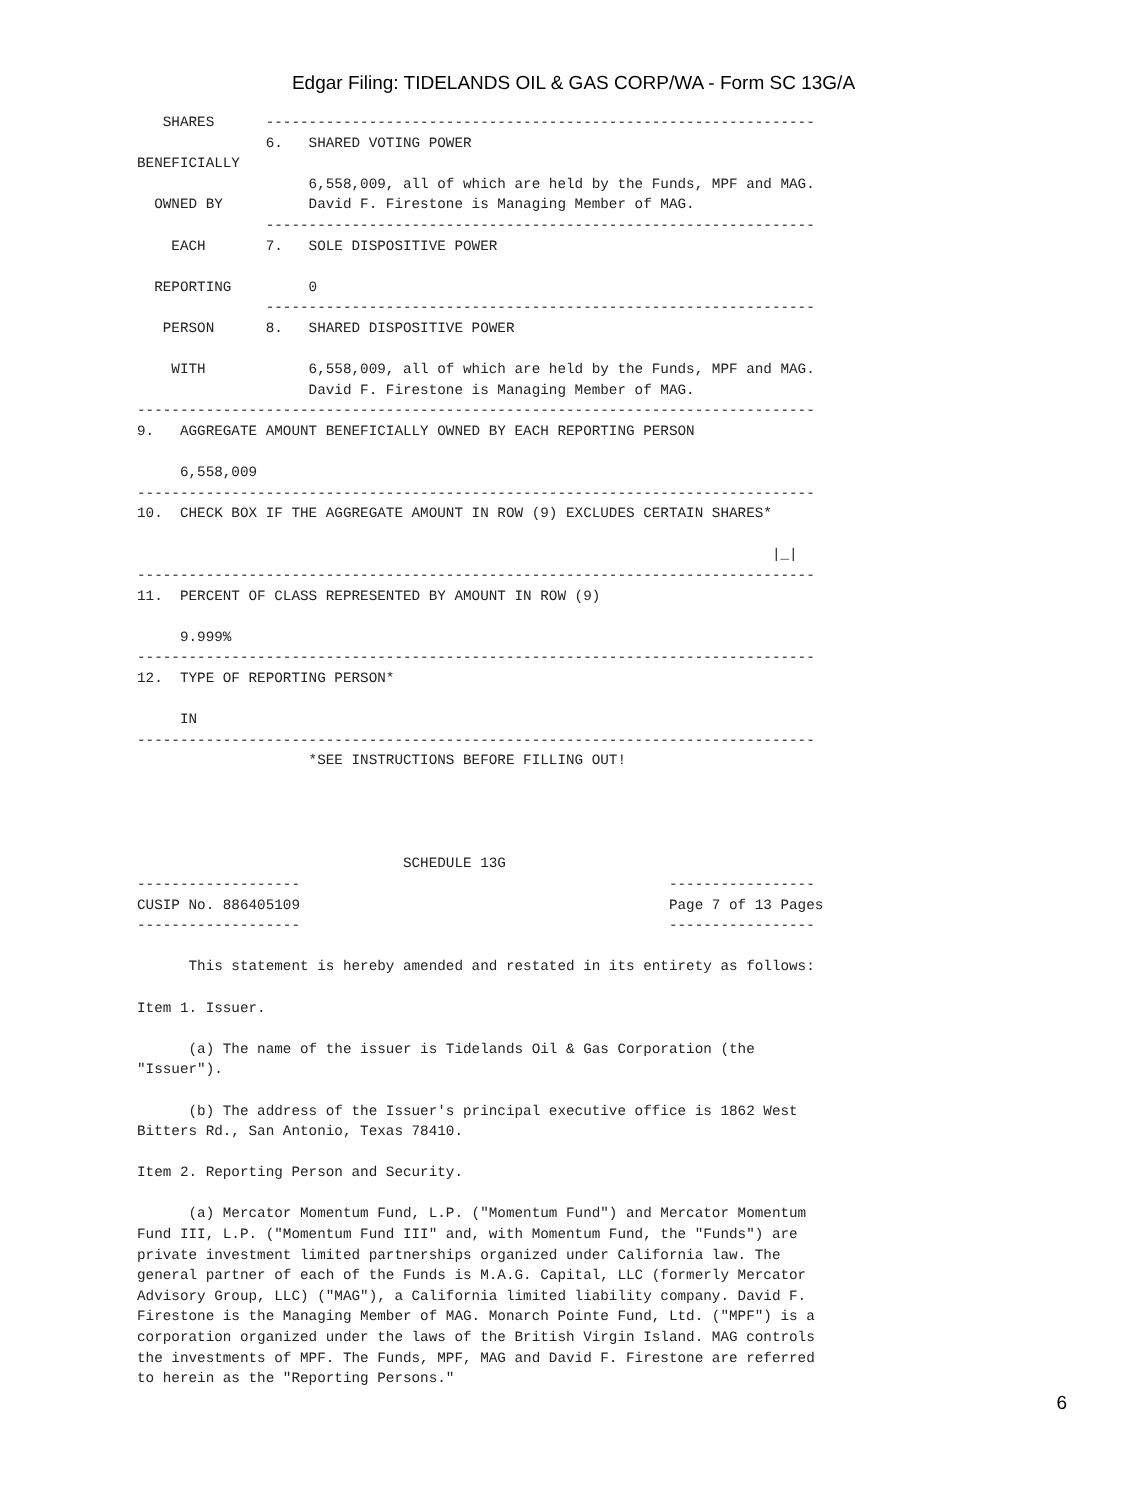Edgar Filing: TIDELANDS OIL & GAS CORP/WA - Form SC 13G/A
   SHARES      ----------------------------------------------------------------
               6.   SHARED VOTING POWER
BENEFICIALLY
                    6,558,009, all of which are held by the Funds, MPF and MAG.
  OWNED BY          David F. Firestone is Managing Member of MAG.
               ----------------------------------------------------------------
    EACH       7.   SOLE DISPOSITIVE POWER

  REPORTING         0
               ----------------------------------------------------------------
   PERSON      8.   SHARED DISPOSITIVE POWER

    WITH            6,558,009, all of which are held by the Funds, MPF and MAG.
                    David F. Firestone is Managing Member of MAG.
-------------------------------------------------------------------------------
9.   AGGREGATE AMOUNT BENEFICIALLY OWNED BY EACH REPORTING PERSON

     6,558,009
-------------------------------------------------------------------------------
10.  CHECK BOX IF THE AGGREGATE AMOUNT IN ROW (9) EXCLUDES CERTAIN SHARES*

                                                                          |_|
-------------------------------------------------------------------------------
11.  PERCENT OF CLASS REPRESENTED BY AMOUNT IN ROW (9)

     9.999%
-------------------------------------------------------------------------------
12.  TYPE OF REPORTING PERSON*

     IN
-------------------------------------------------------------------------------
                    *SEE INSTRUCTIONS BEFORE FILLING OUT!




                               SCHEDULE 13G
-------------------                                           -----------------
CUSIP No. 886405109                                           Page 7 of 13 Pages
-------------------                                           -----------------

      This statement is hereby amended and restated in its entirety as follows:

Item 1. Issuer.

      (a) The name of the issuer is Tidelands Oil & Gas Corporation (the
"Issuer").

      (b) The address of the Issuer's principal executive office is 1862 West
Bitters Rd., San Antonio, Texas 78410.

Item 2. Reporting Person and Security.

      (a) Mercator Momentum Fund, L.P. ("Momentum Fund") and Mercator Momentum
Fund III, L.P. ("Momentum Fund III" and, with Momentum Fund, the "Funds") are
private investment limited partnerships organized under California law. The
general partner of each of the Funds is M.A.G. Capital, LLC (formerly Mercator
Advisory Group, LLC) ("MAG"), a California limited liability company. David F.
Firestone is the Managing Member of MAG. Monarch Pointe Fund, Ltd. ("MPF") is a
corporation organized under the laws of the British Virgin Island. MAG controls
the investments of MPF. The Funds, MPF, MAG and David F. Firestone are referred
to herein as the "Reporting Persons."
6